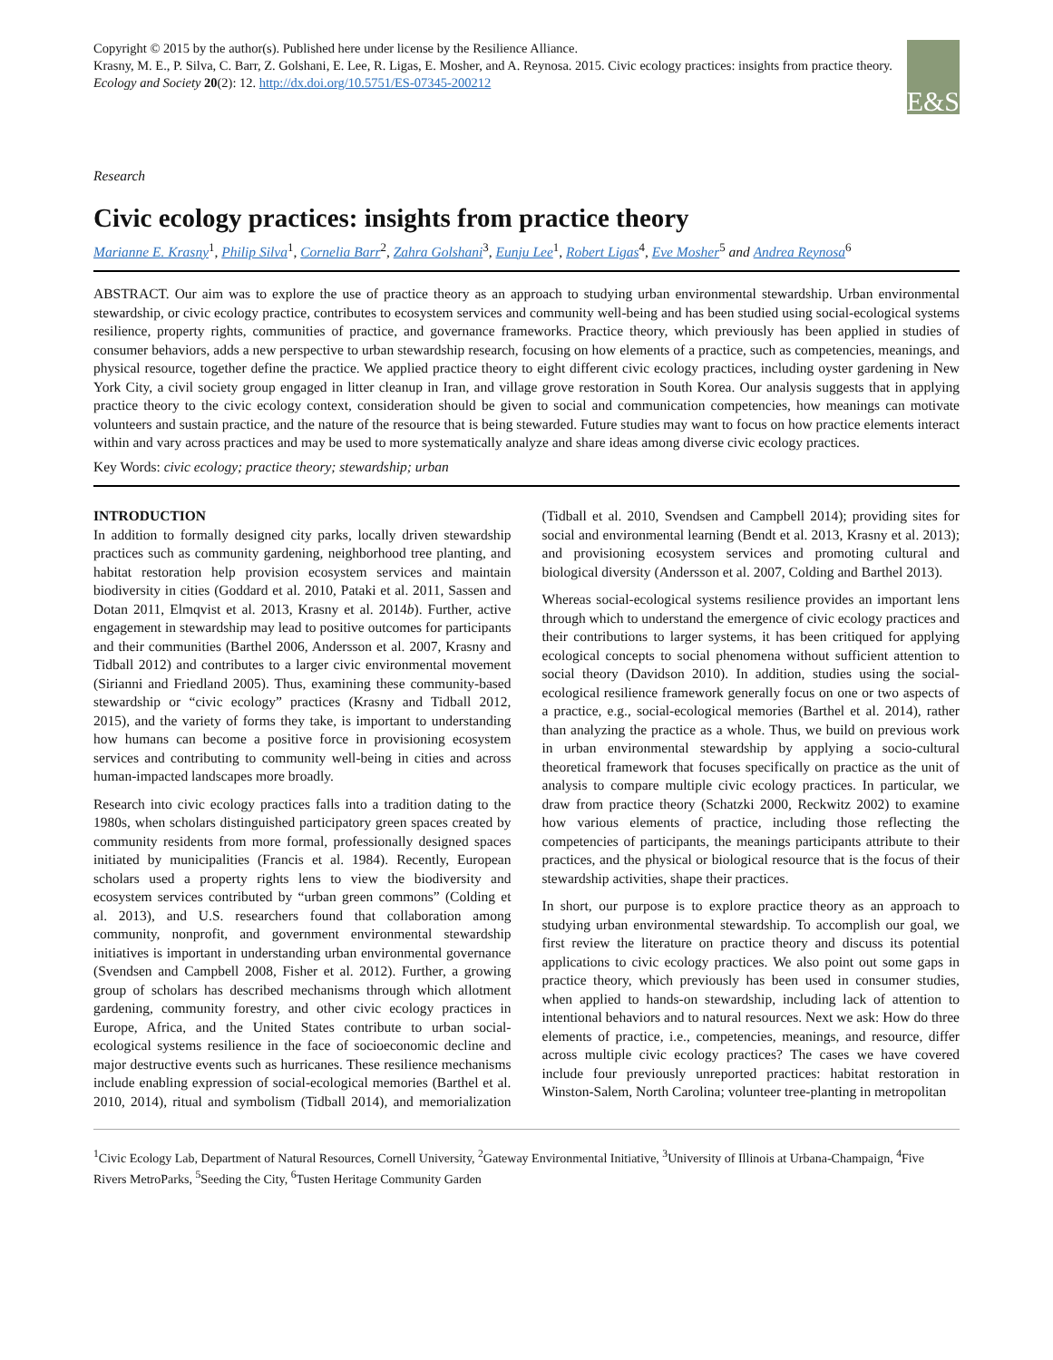Copyright © 2015 by the author(s). Published here under license by the Resilience Alliance.
Krasny, M. E., P. Silva, C. Barr, Z. Golshani, E. Lee, R. Ligas, E. Mosher, and A. Reynosa. 2015. Civic ecology practices: insights from practice theory. Ecology and Society 20(2): 12. http://dx.doi.org/10.5751/ES-07345-200212
E&S
Research
Civic ecology practices: insights from practice theory
Marianne E. Krasny<sup>1</sup>, Philip Silva<sup>1</sup>, Cornelia Barr<sup>2</sup>, Zahra Golshani<sup>3</sup>, Eunju Lee<sup>1</sup>, Robert Ligas<sup>4</sup>, Eve Mosher<sup>5</sup> and Andrea Reynosa<sup>6</sup>
ABSTRACT. Our aim was to explore the use of practice theory as an approach to studying urban environmental stewardship. Urban environmental stewardship, or civic ecology practice, contributes to ecosystem services and community well-being and has been studied using social-ecological systems resilience, property rights, communities of practice, and governance frameworks. Practice theory, which previously has been applied in studies of consumer behaviors, adds a new perspective to urban stewardship research, focusing on how elements of a practice, such as competencies, meanings, and physical resource, together define the practice. We applied practice theory to eight different civic ecology practices, including oyster gardening in New York City, a civil society group engaged in litter cleanup in Iran, and village grove restoration in South Korea. Our analysis suggests that in applying practice theory to the civic ecology context, consideration should be given to social and communication competencies, how meanings can motivate volunteers and sustain practice, and the nature of the resource that is being stewarded. Future studies may want to focus on how practice elements interact within and vary across practices and may be used to more systematically analyze and share ideas among diverse civic ecology practices.
Key Words: civic ecology; practice theory; stewardship; urban
INTRODUCTION
In addition to formally designed city parks, locally driven stewardship practices such as community gardening, neighborhood tree planting, and habitat restoration help provision ecosystem services and maintain biodiversity in cities (Goddard et al. 2010, Pataki et al. 2011, Sassen and Dotan 2011, Elmqvist et al. 2013, Krasny et al. 2014b). Further, active engagement in stewardship may lead to positive outcomes for participants and their communities (Barthel 2006, Andersson et al. 2007, Krasny and Tidball 2012) and contributes to a larger civic environmental movement (Sirianni and Friedland 2005). Thus, examining these community-based stewardship or “civic ecology” practices (Krasny and Tidball 2012, 2015), and the variety of forms they take, is important to understanding how humans can become a positive force in provisioning ecosystem services and contributing to community well-being in cities and across human-impacted landscapes more broadly.
Research into civic ecology practices falls into a tradition dating to the 1980s, when scholars distinguished participatory green spaces created by community residents from more formal, professionally designed spaces initiated by municipalities (Francis et al. 1984). Recently, European scholars used a property rights lens to view the biodiversity and ecosystem services contributed by “urban green commons” (Colding et al. 2013), and U.S. researchers found that collaboration among community, nonprofit, and government environmental stewardship initiatives is important in understanding urban environmental governance (Svendsen and Campbell 2008, Fisher et al. 2012). Further, a growing group of scholars has described mechanisms through which allotment gardening, community forestry, and other civic ecology practices in Europe, Africa, and the United States contribute to urban social-ecological systems resilience in the face of socioeconomic decline and major destructive events such as hurricanes. These resilience mechanisms include enabling expression of social-ecological memories (Barthel et al. 2010, 2014), ritual and symbolism (Tidball 2014), and memorialization (Tidball et al. 2010, Svendsen and Campbell 2014); providing sites for social and environmental learning (Bendt et al. 2013, Krasny et al. 2013); and provisioning ecosystem services and promoting cultural and biological diversity (Andersson et al. 2007, Colding and Barthel 2013).
Whereas social-ecological systems resilience provides an important lens through which to understand the emergence of civic ecology practices and their contributions to larger systems, it has been critiqued for applying ecological concepts to social phenomena without sufficient attention to social theory (Davidson 2010). In addition, studies using the social-ecological resilience framework generally focus on one or two aspects of a practice, e.g., social-ecological memories (Barthel et al. 2014), rather than analyzing the practice as a whole. Thus, we build on previous work in urban environmental stewardship by applying a socio-cultural theoretical framework that focuses specifically on practice as the unit of analysis to compare multiple civic ecology practices. In particular, we draw from practice theory (Schatzki 2000, Reckwitz 2002) to examine how various elements of practice, including those reflecting the competencies of participants, the meanings participants attribute to their practices, and the physical or biological resource that is the focus of their stewardship activities, shape their practices.
In short, our purpose is to explore practice theory as an approach to studying urban environmental stewardship. To accomplish our goal, we first review the literature on practice theory and discuss its potential applications to civic ecology practices. We also point out some gaps in practice theory, which previously has been used in consumer studies, when applied to hands-on stewardship, including lack of attention to intentional behaviors and to natural resources. Next we ask: How do three elements of practice, i.e., competencies, meanings, and resource, differ across multiple civic ecology practices? The cases we have covered include four previously unreported practices: habitat restoration in Winston-Salem, North Carolina; volunteer tree-planting in metropolitan
<sup>1</sup> Civic Ecology Lab, Department of Natural Resources, Cornell University, <sup>2</sup>Gateway Environmental Initiative, <sup>3</sup>University of Illinois at Urbana-Champaign, <sup>4</sup>Five Rivers MetroParks, <sup>5</sup>Seeding the City, <sup>6</sup>Tusten Heritage Community Garden